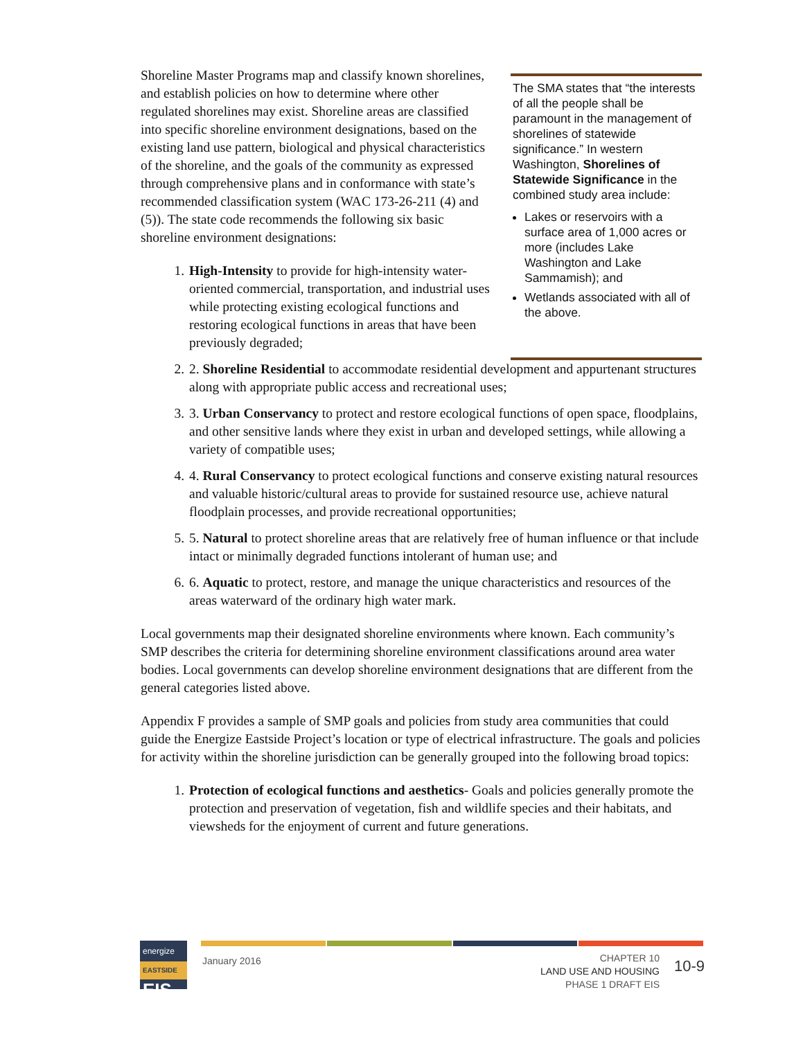Shoreline Master Programs map and classify known shorelines, and establish policies on how to determine where other regulated shorelines may exist. Shoreline areas are classified into specific shoreline environment designations, based on the existing land use pattern, biological and physical characteristics of the shoreline, and the goals of the community as expressed through comprehensive plans and in conformance with state’s recommended classification system (WAC 173-26-211 (4) and (5)). The state code recommends the following six basic shoreline environment designations:
1. High-Intensity to provide for high-intensity water-oriented commercial, transportation, and industrial uses while protecting existing ecological functions and restoring ecological functions in areas that have been previously degraded;
The SMA states that “the interests of all the people shall be paramount in the management of shorelines of statewide significance.” In western Washington, Shorelines of Statewide Significance in the combined study area include:
Lakes or reservoirs with a surface area of 1,000 acres or more (includes Lake Washington and Lake Sammamish); and
Wetlands associated with all of the above.
2. 2. Shoreline Residential to accommodate residential development and appurtenant structures along with appropriate public access and recreational uses;
3. 3. Urban Conservancy to protect and restore ecological functions of open space, floodplains, and other sensitive lands where they exist in urban and developed settings, while allowing a variety of compatible uses;
4. 4. Rural Conservancy to protect ecological functions and conserve existing natural resources and valuable historic/cultural areas to provide for sustained resource use, achieve natural floodplain processes, and provide recreational opportunities;
5. 5. Natural to protect shoreline areas that are relatively free of human influence or that include intact or minimally degraded functions intolerant of human use; and
6. 6. Aquatic to protect, restore, and manage the unique characteristics and resources of the areas waterward of the ordinary high water mark.
Local governments map their designated shoreline environments where known. Each community’s SMP describes the criteria for determining shoreline environment classifications around area water bodies. Local governments can develop shoreline environment designations that are different from the general categories listed above.
Appendix F provides a sample of SMP goals and policies from study area communities that could guide the Energize Eastside Project’s location or type of electrical infrastructure. The goals and policies for activity within the shoreline jurisdiction can be generally grouped into the following broad topics:
1. Protection of ecological functions and aesthetics- Goals and policies generally promote the protection and preservation of vegetation, fish and wildlife species and their habitats, and viewsheds for the enjoyment of current and future generations.
energize
EASTSIDE
EIS
January 2016
CHAPTER 10
LAND USE AND HOUSING
PHASE 1 DRAFT EIS
10-9